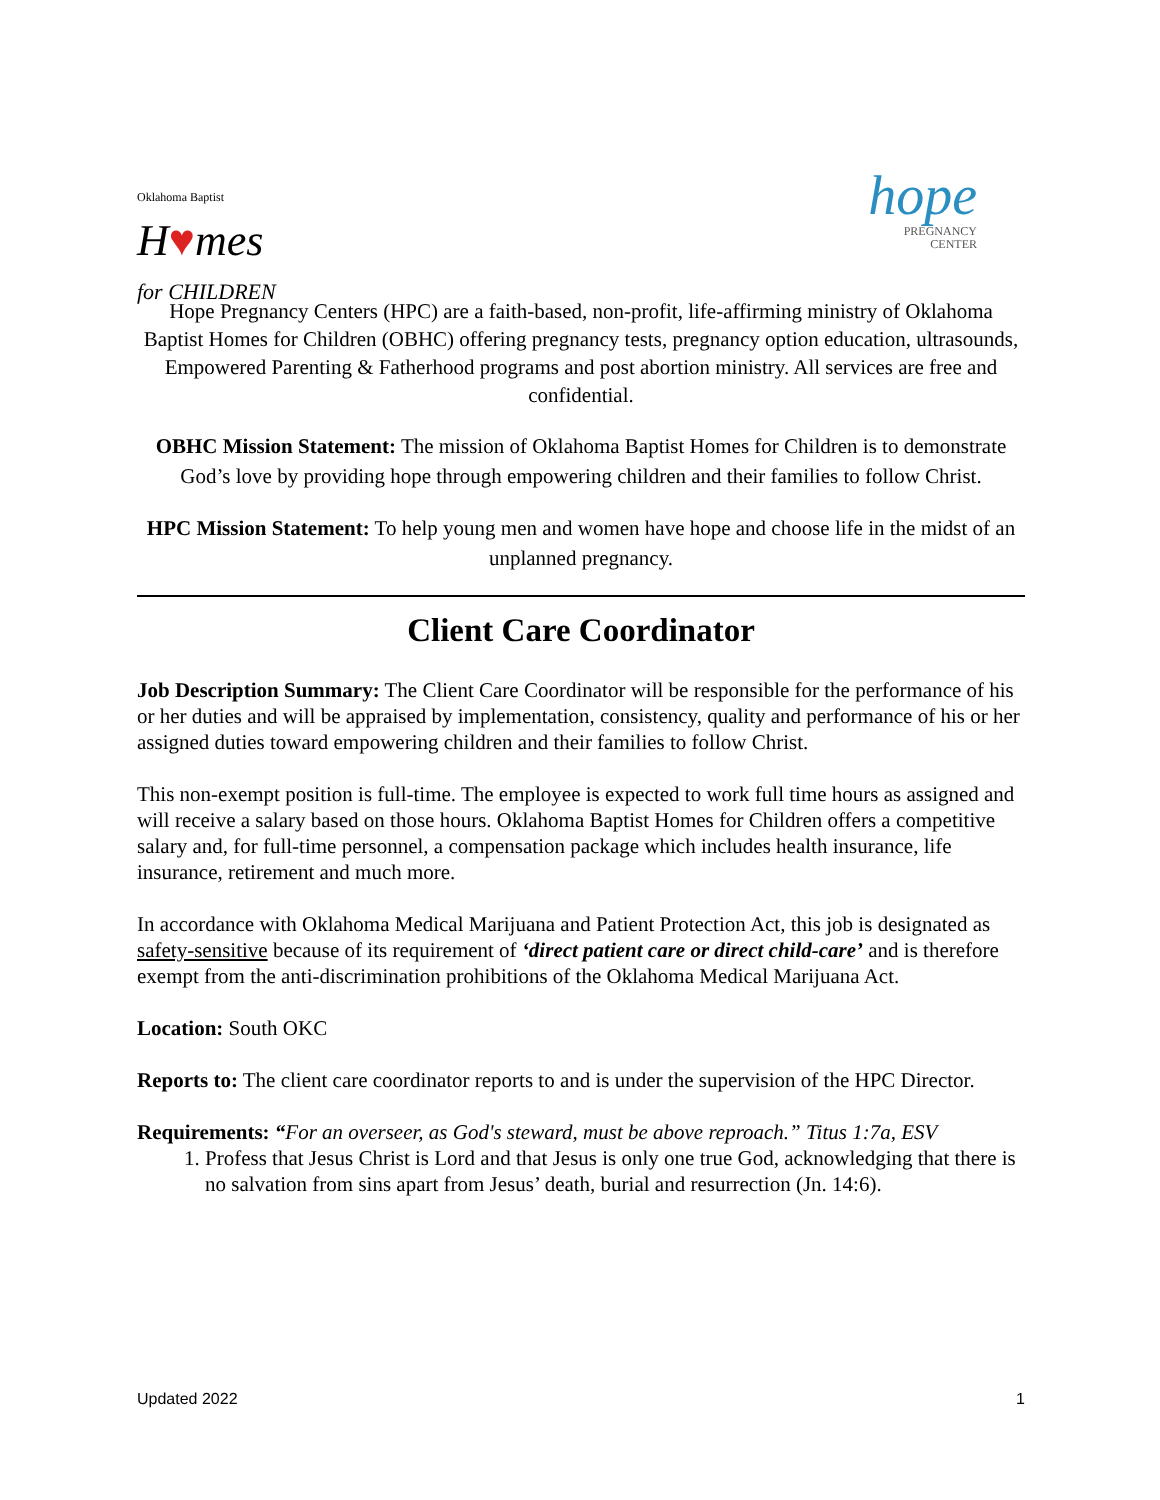Oklahoma Baptist
H♥mes
for CHILDREN
hope
PREGNANCY
CENTER
Hope Pregnancy Centers (HPC) are a faith-based, non-profit, life-affirming ministry of Oklahoma Baptist Homes for Children (OBHC) offering pregnancy tests, pregnancy option education, ultrasounds, Empowered Parenting & Fatherhood programs and post abortion ministry. All services are free and confidential.
OBHC Mission Statement: The mission of Oklahoma Baptist Homes for Children is to demonstrate God’s love by providing hope through empowering children and their families to follow Christ.
HPC Mission Statement: To help young men and women have hope and choose life in the midst of an unplanned pregnancy.
Client Care Coordinator
Job Description Summary: The Client Care Coordinator will be responsible for the performance of his or her duties and will be appraised by implementation, consistency, quality and performance of his or her assigned duties toward empowering children and their families to follow Christ.
This non-exempt position is full-time. The employee is expected to work full time hours as assigned and will receive a salary based on those hours. Oklahoma Baptist Homes for Children offers a competitive salary and, for full-time personnel, a compensation package which includes health insurance, life insurance, retirement and much more.
In accordance with Oklahoma Medical Marijuana and Patient Protection Act, this job is designated as safety-sensitive because of its requirement of ‘direct patient care or direct child-care’ and is therefore exempt from the anti-discrimination prohibitions of the Oklahoma Medical Marijuana Act.
Location: South OKC
Reports to: The client care coordinator reports to and is under the supervision of the HPC Director.
Requirements: “For an overseer, as God's steward, must be above reproach.” Titus 1:7a, ESV
1. Profess that Jesus Christ is Lord and that Jesus is only one true God, acknowledging that there is no salvation from sins apart from Jesus’ death, burial and resurrection (Jn. 14:6).
Updated 2022 1